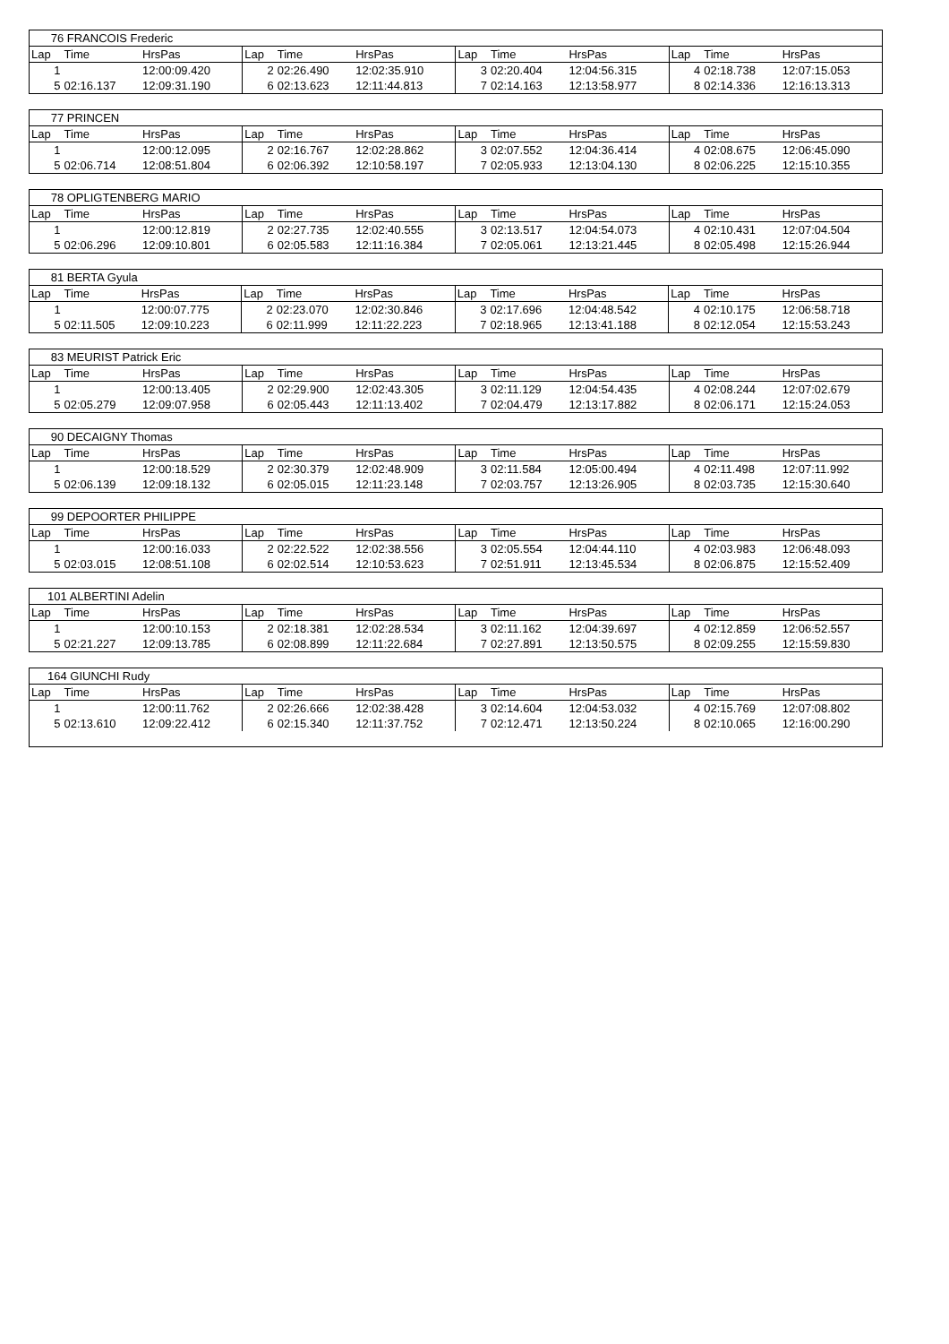| 76 FRANCOIS Frederic | | | | | | | | | | | |
| Lap | Time | HrsPas | Lap | Time | HrsPas | Lap | Time | HrsPas | Lap | Time | HrsPas |
| 1 | | 12:00:09.420 | 2 | 02:26.490 | 12:02:35.910 | 3 | 02:20.404 | 12:04:56.315 | 4 | 02:18.738 | 12:07:15.053 |
| 5 | 02:16.137 | 12:09:31.190 | 6 | 02:13.623 | 12:11:44.813 | 7 | 02:14.163 | 12:13:58.977 | 8 | 02:14.336 | 12:16:13.313 |
| 77 PRINCEN | | | | | | | | | | | |
| Lap | Time | HrsPas | Lap | Time | HrsPas | Lap | Time | HrsPas | Lap | Time | HrsPas |
| 1 | | 12:00:12.095 | 2 | 02:16.767 | 12:02:28.862 | 3 | 02:07.552 | 12:04:36.414 | 4 | 02:08.675 | 12:06:45.090 |
| 5 | 02:06.714 | 12:08:51.804 | 6 | 02:06.392 | 12:10:58.197 | 7 | 02:05.933 | 12:13:04.130 | 8 | 02:06.225 | 12:15:10.355 |
| 78 OPLIGTENBERG MARIO | | | | | | | | | | | |
| Lap | Time | HrsPas | Lap | Time | HrsPas | Lap | Time | HrsPas | Lap | Time | HrsPas |
| 1 | | 12:00:12.819 | 2 | 02:27.735 | 12:02:40.555 | 3 | 02:13.517 | 12:04:54.073 | 4 | 02:10.431 | 12:07:04.504 |
| 5 | 02:06.296 | 12:09:10.801 | 6 | 02:05.583 | 12:11:16.384 | 7 | 02:05.061 | 12:13:21.445 | 8 | 02:05.498 | 12:15:26.944 |
| 81 BERTA Gyula | | | | | | | | | | | |
| Lap | Time | HrsPas | Lap | Time | HrsPas | Lap | Time | HrsPas | Lap | Time | HrsPas |
| 1 | | 12:00:07.775 | 2 | 02:23.070 | 12:02:30.846 | 3 | 02:17.696 | 12:04:48.542 | 4 | 02:10.175 | 12:06:58.718 |
| 5 | 02:11.505 | 12:09:10.223 | 6 | 02:11.999 | 12:11:22.223 | 7 | 02:18.965 | 12:13:41.188 | 8 | 02:12.054 | 12:15:53.243 |
| 83 MEURIST Patrick Eric | | | | | | | | | | | |
| Lap | Time | HrsPas | Lap | Time | HrsPas | Lap | Time | HrsPas | Lap | Time | HrsPas |
| 1 | | 12:00:13.405 | 2 | 02:29.900 | 12:02:43.305 | 3 | 02:11.129 | 12:04:54.435 | 4 | 02:08.244 | 12:07:02.679 |
| 5 | 02:05.279 | 12:09:07.958 | 6 | 02:05.443 | 12:11:13.402 | 7 | 02:04.479 | 12:13:17.882 | 8 | 02:06.171 | 12:15:24.053 |
| 90 DECAIGNY Thomas | | | | | | | | | | | |
| Lap | Time | HrsPas | Lap | Time | HrsPas | Lap | Time | HrsPas | Lap | Time | HrsPas |
| 1 | | 12:00:18.529 | 2 | 02:30.379 | 12:02:48.909 | 3 | 02:11.584 | 12:05:00.494 | 4 | 02:11.498 | 12:07:11.992 |
| 5 | 02:06.139 | 12:09:18.132 | 6 | 02:05.015 | 12:11:23.148 | 7 | 02:03.757 | 12:13:26.905 | 8 | 02:03.735 | 12:15:30.640 |
| 99 DEPOORTER PHILIPPE | | | | | | | | | | | |
| Lap | Time | HrsPas | Lap | Time | HrsPas | Lap | Time | HrsPas | Lap | Time | HrsPas |
| 1 | | 12:00:16.033 | 2 | 02:22.522 | 12:02:38.556 | 3 | 02:05.554 | 12:04:44.110 | 4 | 02:03.983 | 12:06:48.093 |
| 5 | 02:03.015 | 12:08:51.108 | 6 | 02:02.514 | 12:10:53.623 | 7 | 02:51.911 | 12:13:45.534 | 8 | 02:06.875 | 12:15:52.409 |
| 101 ALBERTINI Adelin | | | | | | | | | | | |
| Lap | Time | HrsPas | Lap | Time | HrsPas | Lap | Time | HrsPas | Lap | Time | HrsPas |
| 1 | | 12:00:10.153 | 2 | 02:18.381 | 12:02:28.534 | 3 | 02:11.162 | 12:04:39.697 | 4 | 02:12.859 | 12:06:52.557 |
| 5 | 02:21.227 | 12:09:13.785 | 6 | 02:08.899 | 12:11:22.684 | 7 | 02:27.891 | 12:13:50.575 | 8 | 02:09.255 | 12:15:59.830 |
| 164 GIUNCHI Rudy | | | | | | | | | | | |
| Lap | Time | HrsPas | Lap | Time | HrsPas | Lap | Time | HrsPas | Lap | Time | HrsPas |
| 1 | | 12:00:11.762 | 2 | 02:26.666 | 12:02:38.428 | 3 | 02:14.604 | 12:04:53.032 | 4 | 02:15.769 | 12:07:08.802 |
| 5 | 02:13.610 | 12:09:22.412 | 6 | 02:15.340 | 12:11:37.752 | 7 | 02:12.471 | 12:13:50.224 | 8 | 02:10.065 | 12:16:00.290 |